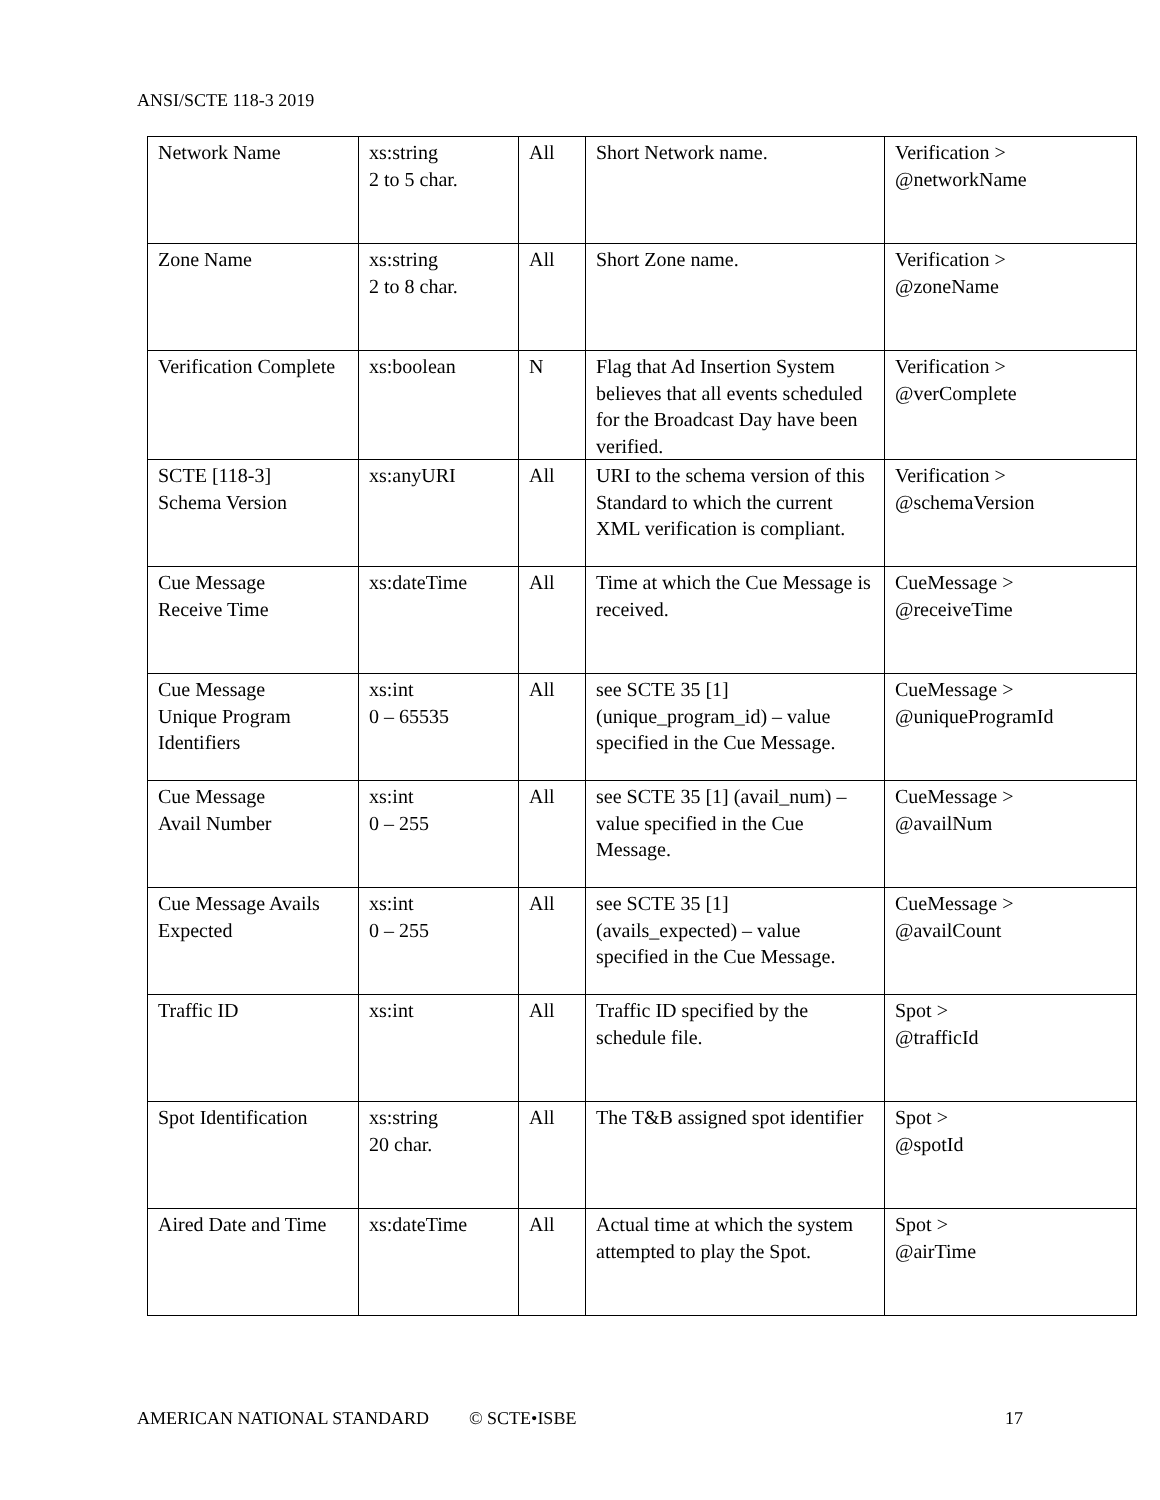ANSI/SCTE 118-3 2019
| Network Name | xs:string 2 to 5 char. | All | Short Network name. | Verification > @networkName |
| Zone Name | xs:string 2 to 8 char. | All | Short Zone name. | Verification > @zoneName |
| Verification Complete | xs:boolean | N | Flag that Ad Insertion System believes that all events scheduled for the Broadcast Day have been verified. | Verification > @verComplete |
| SCTE [118-3] Schema Version | xs:anyURI | All | URI to the schema version of this Standard to which the current XML verification is compliant. | Verification > @schemaVersion |
| Cue Message Receive Time | xs:dateTime | All | Time at which the Cue Message is received. | CueMessage > @receiveTime |
| Cue Message Unique Program Identifiers | xs:int 0 – 65535 | All | see SCTE 35 [1] (unique_program_id) – value specified in the Cue Message. | CueMessage > @uniqueProgramId |
| Cue Message Avail Number | xs:int 0 – 255 | All | see SCTE 35 [1] (avail_num) – value specified in the Cue Message. | CueMessage > @availNum |
| Cue Message Avails Expected | xs:int 0 – 255 | All | see SCTE 35 [1] (avails_expected) – value specified in the Cue Message. | CueMessage > @availCount |
| Traffic ID | xs:int | All | Traffic ID specified by the schedule file. | Spot > @trafficId |
| Spot Identification | xs:string 20 char. | All | The T&B assigned spot identifier | Spot > @spotId |
| Aired Date and Time | xs:dateTime | All | Actual time at which the system attempted to play the Spot. | Spot > @airTime |
AMERICAN NATIONAL STANDARD © SCTE•ISBE 17